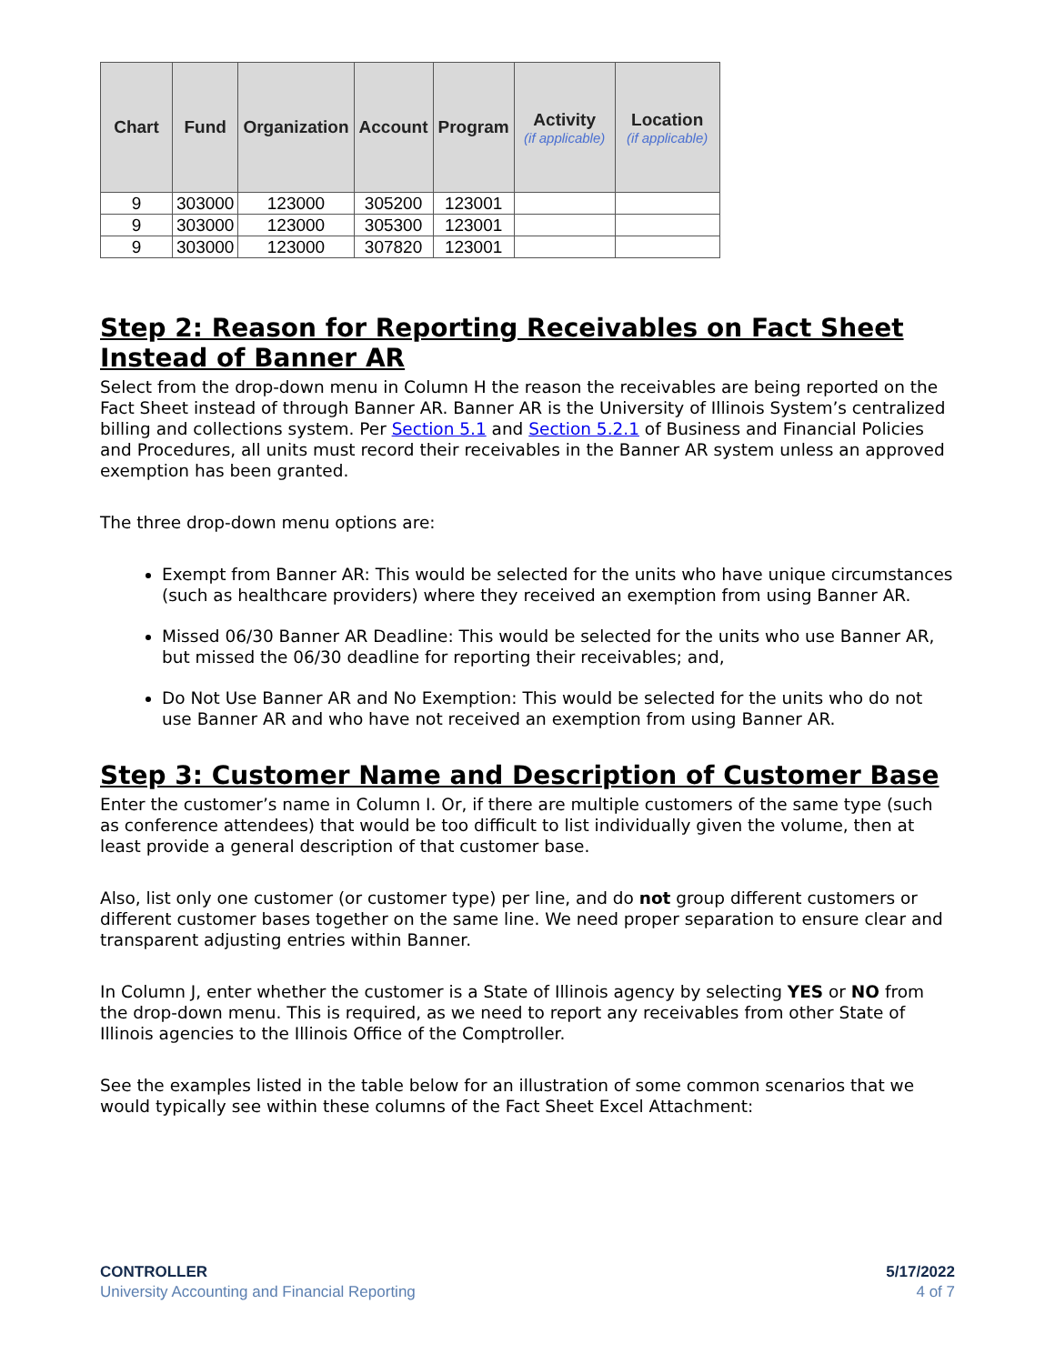| Chart | Fund | Organization | Account | Program | Activity (if applicable) | Location (if applicable) |
| --- | --- | --- | --- | --- | --- | --- |
| 9 | 303000 | 123000 | 305200 | 123001 | | |
| 9 | 303000 | 123000 | 305300 | 123001 | | |
| 9 | 303000 | 123000 | 307820 | 123001 | | |
Step 2: Reason for Reporting Receivables on Fact Sheet Instead of Banner AR
Select from the drop-down menu in Column H the reason the receivables are being reported on the Fact Sheet instead of through Banner AR. Banner AR is the University of Illinois System’s centralized billing and collections system. Per Section 5.1 and Section 5.2.1 of Business and Financial Policies and Procedures, all units must record their receivables in the Banner AR system unless an approved exemption has been granted.
The three drop-down menu options are:
Exempt from Banner AR: This would be selected for the units who have unique circumstances (such as healthcare providers) where they received an exemption from using Banner AR.
Missed 06/30 Banner AR Deadline: This would be selected for the units who use Banner AR, but missed the 06/30 deadline for reporting their receivables; and,
Do Not Use Banner AR and No Exemption: This would be selected for the units who do not use Banner AR and who have not received an exemption from using Banner AR.
Step 3: Customer Name and Description of Customer Base
Enter the customer’s name in Column I. Or, if there are multiple customers of the same type (such as conference attendees) that would be too difficult to list individually given the volume, then at least provide a general description of that customer base.
Also, list only one customer (or customer type) per line, and do not group different customers or different customer bases together on the same line. We need proper separation to ensure clear and transparent adjusting entries within Banner.
In Column J, enter whether the customer is a State of Illinois agency by selecting YES or NO from the drop-down menu. This is required, as we need to report any receivables from other State of Illinois agencies to the Illinois Office of the Comptroller.
See the examples listed in the table below for an illustration of some common scenarios that we would typically see within these columns of the Fact Sheet Excel Attachment:
CONTROLLER
University Accounting and Financial Reporting
5/17/2022
4 of 7